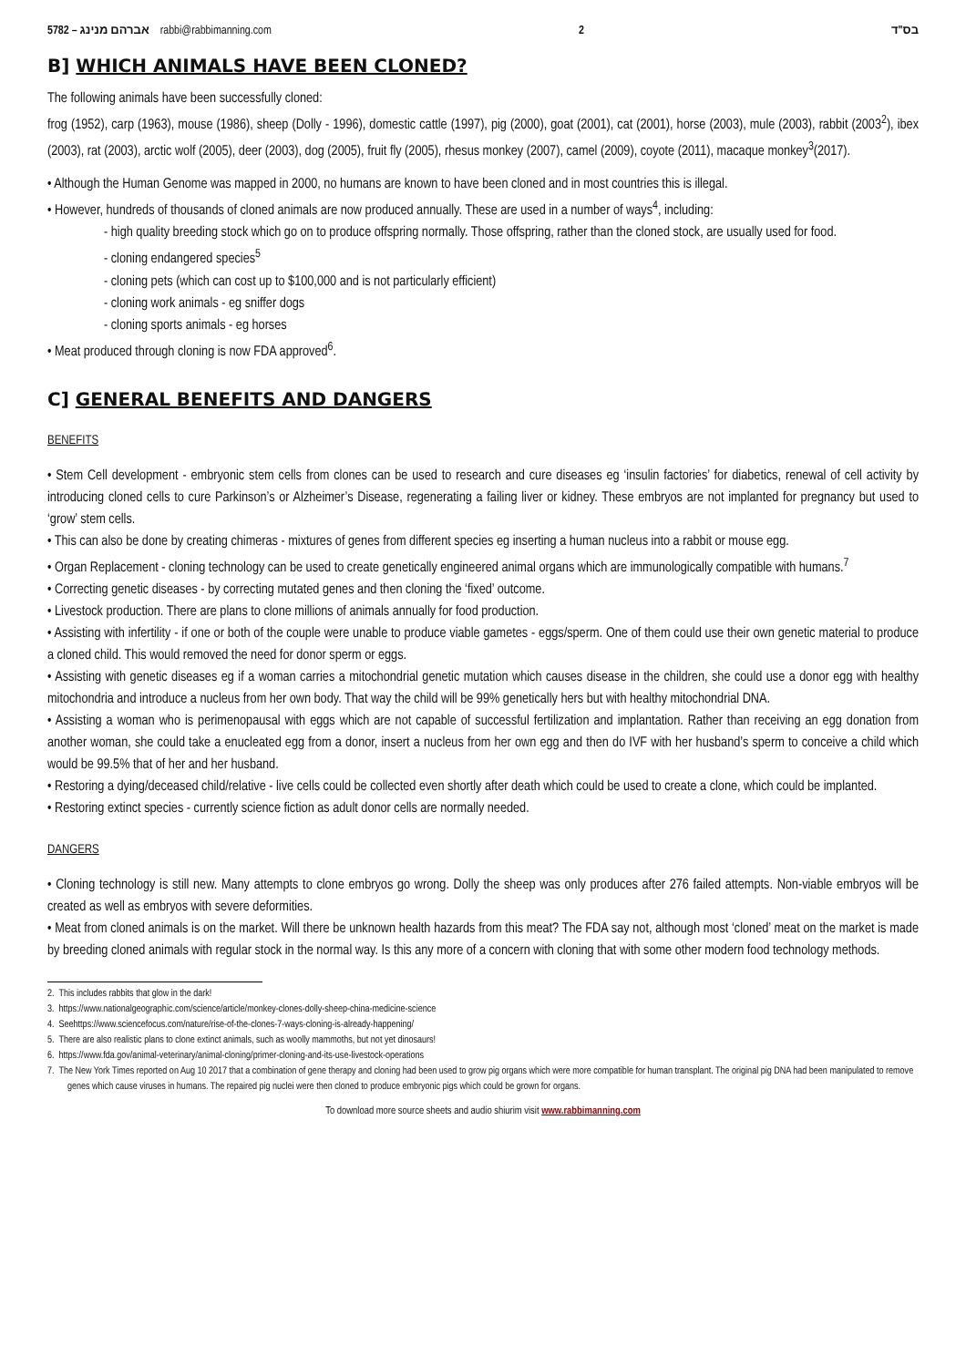5782 – אברהם מנינג rabbi@rabbimanning.com 2 בס"ד
B] WHICH ANIMALS HAVE BEEN CLONED?
The following animals have been successfully cloned:
frog (1952), carp (1963), mouse (1986), sheep (Dolly - 1996), domestic cattle (1997), pig (2000), goat (2001), cat (2001), horse (2003), mule (2003), rabbit (2003<sup>2</sup>), ibex (2003), rat (2003), arctic wolf (2005), deer (2003), dog (2005), fruit fly (2005), rhesus monkey (2007), camel (2009), coyote (2011), macaque monkey<sup>3</sup>(2017).
• Although the Human Genome was mapped in 2000, no humans are known to have been cloned and in most countries this is illegal.
• However, hundreds of thousands of cloned animals are now produced annually. These are used in a number of ways<sup>4</sup>, including:
- high quality breeding stock which go on to produce offspring normally. Those offspring, rather than the cloned stock, are usually used for food.
- cloning endangered species<sup>5</sup>
- cloning pets (which can cost up to $100,000 and is not particularly efficient)
- cloning work animals - eg sniffer dogs
- cloning sports animals - eg horses
• Meat produced through cloning is now FDA approved<sup>6</sup>.
C] GENERAL BENEFITS AND DANGERS
BENEFITS
• Stem Cell development - embryonic stem cells from clones can be used to research and cure diseases eg ‘insulin factories’ for diabetics, renewal of cell activity by introducing cloned cells to cure Parkinson’s or Alzheimer’s Disease, regenerating a failing liver or kidney. These embryos are not implanted for pregnancy but used to ‘grow’ stem cells.
• This can also be done by creating chimeras - mixtures of genes from different species eg inserting a human nucleus into a rabbit or mouse egg.
• Organ Replacement - cloning technology can be used to create genetically engineered animal organs which are immunologically compatible with humans.<sup>7</sup>
• Correcting genetic diseases - by correcting mutated genes and then cloning the ‘fixed’ outcome.
• Livestock production. There are plans to clone millions of animals annually for food production.
• Assisting with infertility - if one or both of the couple were unable to produce viable gametes - eggs/sperm. One of them could use their own genetic material to produce a cloned child. This would removed the need for donor sperm or eggs.
• Assisting with genetic diseases eg if a woman carries a mitochondrial genetic mutation which causes disease in the children, she could use a donor egg with healthy mitochondria and introduce a nucleus from her own body. That way the child will be 99% genetically hers but with healthy mitochondrial DNA.
• Assisting a woman who is perimenopausal with eggs which are not capable of successful fertilization and implantation. Rather than receiving an egg donation from another woman, she could take a enucleated egg from a donor, insert a nucleus from her own egg and then do IVF with her husband’s sperm to conceive a child which would be 99.5% that of her and her husband.
• Restoring a dying/deceased child/relative - live cells could be collected even shortly after death which could be used to create a clone, which could be implanted.
• Restoring extinct species - currently science fiction as adult donor cells are normally needed.
DANGERS
• Cloning technology is still new. Many attempts to clone embryos go wrong. Dolly the sheep was only produces after 276 failed attempts. Non-viable embryos will be created as well as embryos with severe deformities.
• Meat from cloned animals is on the market. Will there be unknown health hazards from this meat? The FDA say not, although most ‘cloned’ meat on the market is made by breeding cloned animals with regular stock in the normal way. Is this any more of a concern with cloning that with some other modern food technology methods.
2. This includes rabbits that glow in the dark!
3. https://www.nationalgeographic.com/science/article/monkey-clones-dolly-sheep-china-medicine-science
4. Seehttps://www.sciencefocus.com/nature/rise-of-the-clones-7-ways-cloning-is-already-happening/
5. There are also realistic plans to clone extinct animals, such as woolly mammoths, but not yet dinosaurs!
6. https://www.fda.gov/animal-veterinary/animal-cloning/primer-cloning-and-its-use-livestock-operations
7. The New York Times reported on Aug 10 2017 that a combination of gene therapy and cloning had been used to grow pig organs which were more compatible for human transplant. The original pig DNA had been manipulated to remove genes which cause viruses in humans. The repaired pig nuclei were then cloned to produce embryonic pigs which could be grown for organs.
To download more source sheets and audio shiurim visit www.rabbimanning.com